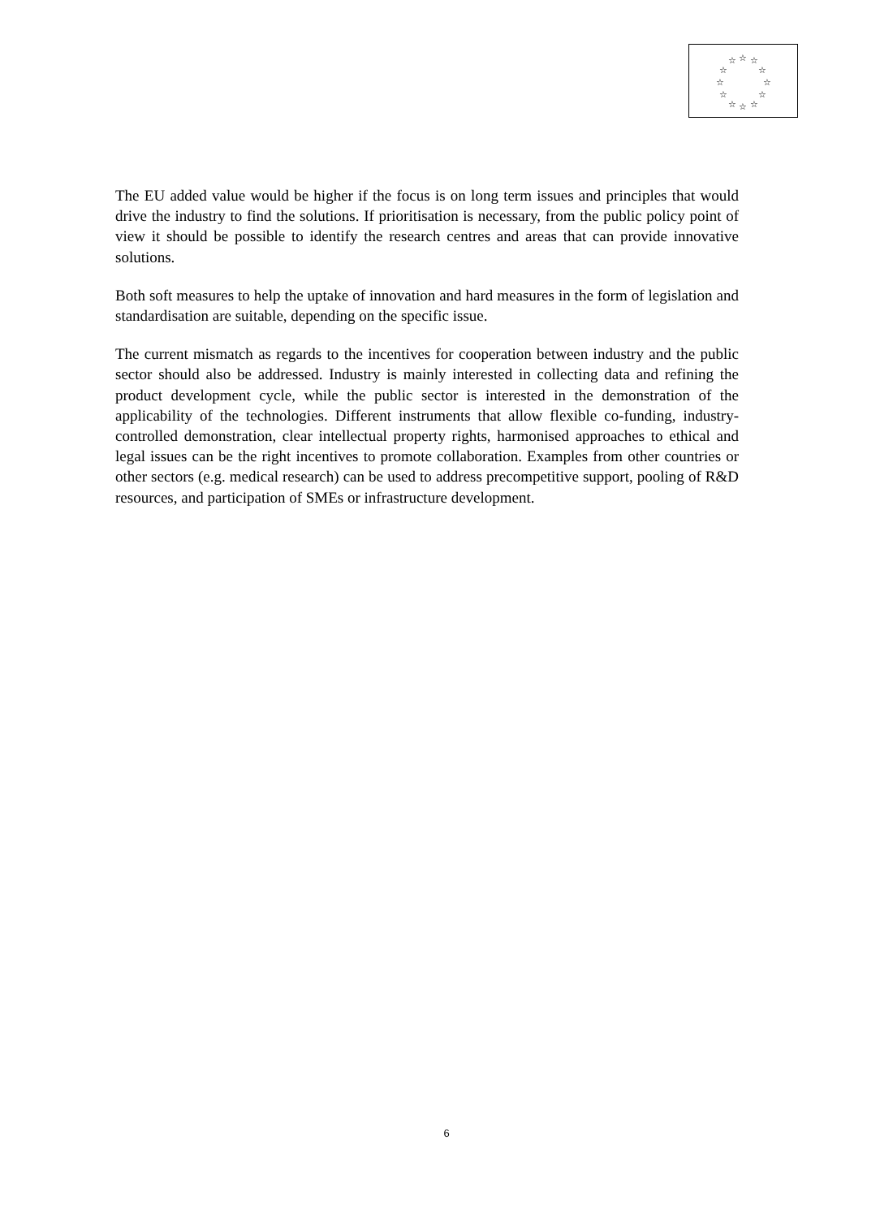☆
☆
☆
☆
☆
☆
☆
☆
☆
☆
☆
☆
The EU added value would be higher if the focus is on long term issues and principles that would drive the industry to find the solutions. If prioritisation is necessary, from the public policy point of view it should be possible to identify the research centres and areas that can provide innovative solutions.
Both soft measures to help the uptake of innovation and hard measures in the form of legislation and standardisation are suitable, depending on the specific issue.
The current mismatch as regards to the incentives for cooperation between industry and the public sector should also be addressed. Industry is mainly interested in collecting data and refining the product development cycle, while the public sector is interested in the demonstration of the applicability of the technologies. Different instruments that allow flexible co-funding, industry-controlled demonstration, clear intellectual property rights, harmonised approaches to ethical and legal issues can be the right incentives to promote collaboration. Examples from other countries or other sectors (e.g. medical research) can be used to address precompetitive support, pooling of R&D resources, and participation of SMEs or infrastructure development.
6